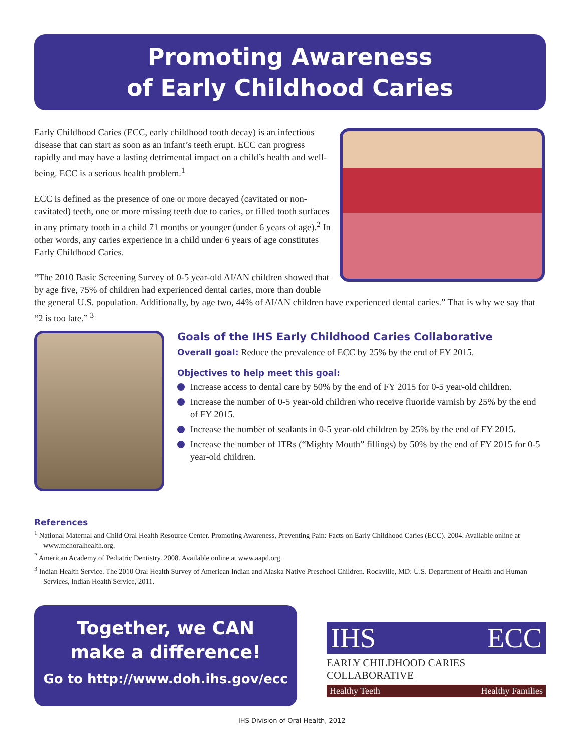Promoting Awareness
of Early Childhood Caries
Early Childhood Caries (ECC, early childhood tooth decay) is an infectious disease that can start as soon as an infant’s teeth erupt. ECC can progress rapidly and may have a lasting detrimental impact on a child’s health and well-being. ECC is a serious health problem.<sup>1</sup>
ECC is defined as the presence of one or more decayed (cavitated or non-cavitated) teeth, one or more missing teeth due to caries, or filled tooth surfaces in any primary tooth in a child 71 months or younger (under 6 years of age).<sup>2</sup> In other words, any caries experience in a child under 6 years of age constitutes Early Childhood Caries.
“The 2010 Basic Screening Survey of 0-5 year-old AI/AN children showed that by age five, 75% of children had experienced dental caries, more than double the general U.S. population. Additionally, by age two, 44% of AI/AN children have experienced dental caries.” That is why we say that “2 is too late.” <sup>3</sup>
Goals of the IHS Early Childhood Caries Collaborative
Overall goal: Reduce the prevalence of ECC by 25% by the end of FY 2015.
Objectives to help meet this goal:
Increase access to dental care by 50% by the end of FY 2015 for 0-5 year-old children.
Increase the number of 0-5 year-old children who receive fluoride varnish by 25% by the end of FY 2015.
Increase the number of sealants in 0-5 year-old children by 25% by the end of FY 2015.
Increase the number of ITRs (“Mighty Mouth” fillings) by 50% by the end of FY 2015 for 0-5 year-old children.
References
<sup>1</sup> National Maternal and Child Oral Health Resource Center. Promoting Awareness, Preventing Pain: Facts on Early Childhood Caries (ECC). 2004. Available online at www.mchoralhealth.org.
<sup>2</sup> American Academy of Pediatric Dentistry. 2008. Available online at www.aapd.org.
<sup>3</sup> Indian Health Service. The 2010 Oral Health Survey of American Indian and Alaska Native Preschool Children. Rockville, MD: U.S. Department of Health and Human Services, Indian Health Service, 2011.
Together, we CAN
make a difference!
Go to http://www.doh.ihs.gov/ecc
IHS ECC
EARLY CHILDHOOD CARIES COLLABORATIVE
Healthy Teeth Healthy Families
IHS Division of Oral Health, 2012